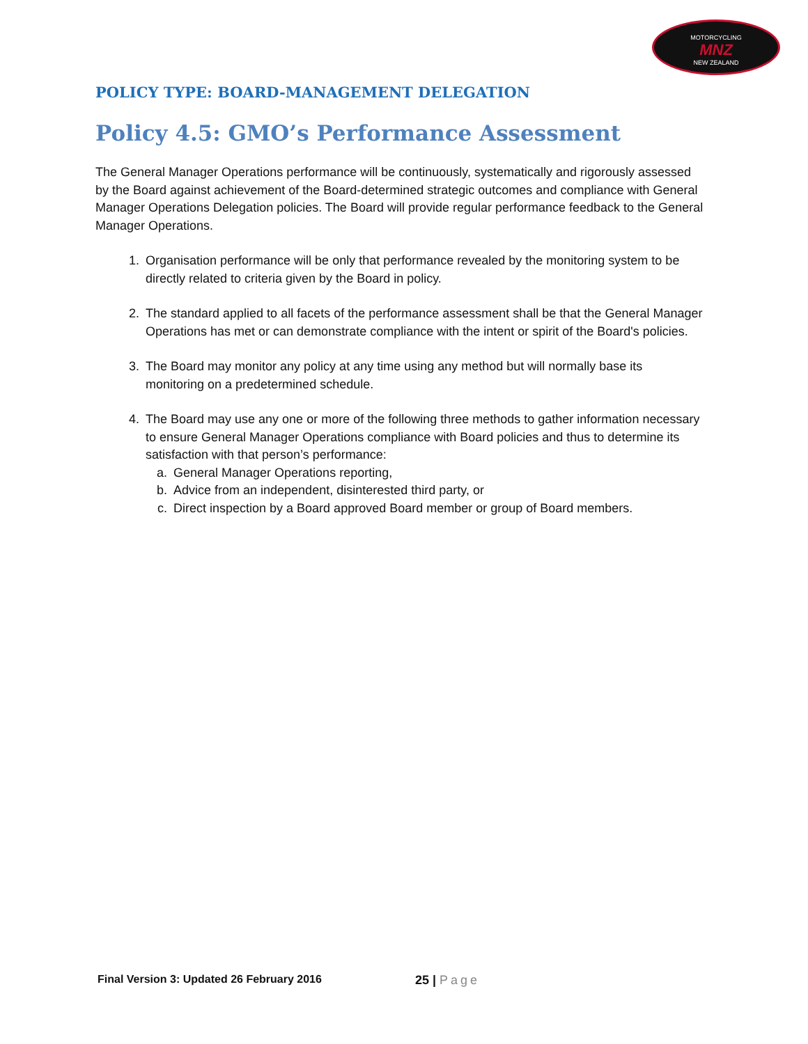MOTORCYCLING
MNZ
NEW ZEALAND
POLICY TYPE: BOARD-MANAGEMENT DELEGATION
Policy 4.5: GMO’s Performance Assessment
The General Manager Operations performance will be continuously, systematically and rigorously assessed by the Board against achievement of the Board-determined strategic outcomes and compliance with General Manager Operations Delegation policies. The Board will provide regular performance feedback to the General Manager Operations.
1. Organisation performance will be only that performance revealed by the monitoring system to be directly related to criteria given by the Board in policy.
2. The standard applied to all facets of the performance assessment shall be that the General Manager Operations has met or can demonstrate compliance with the intent or spirit of the Board's policies.
3. The Board may monitor any policy at any time using any method but will normally base its monitoring on a predetermined schedule.
4. The Board may use any one or more of the following three methods to gather information necessary to ensure General Manager Operations compliance with Board policies and thus to determine its satisfaction with that person’s performance:
a. General Manager Operations reporting,
b. Advice from an independent, disinterested third party, or
c. Direct inspection by a Board approved Board member or group of Board members.
Final Version 3: Updated 26 February 2016 25 | Page